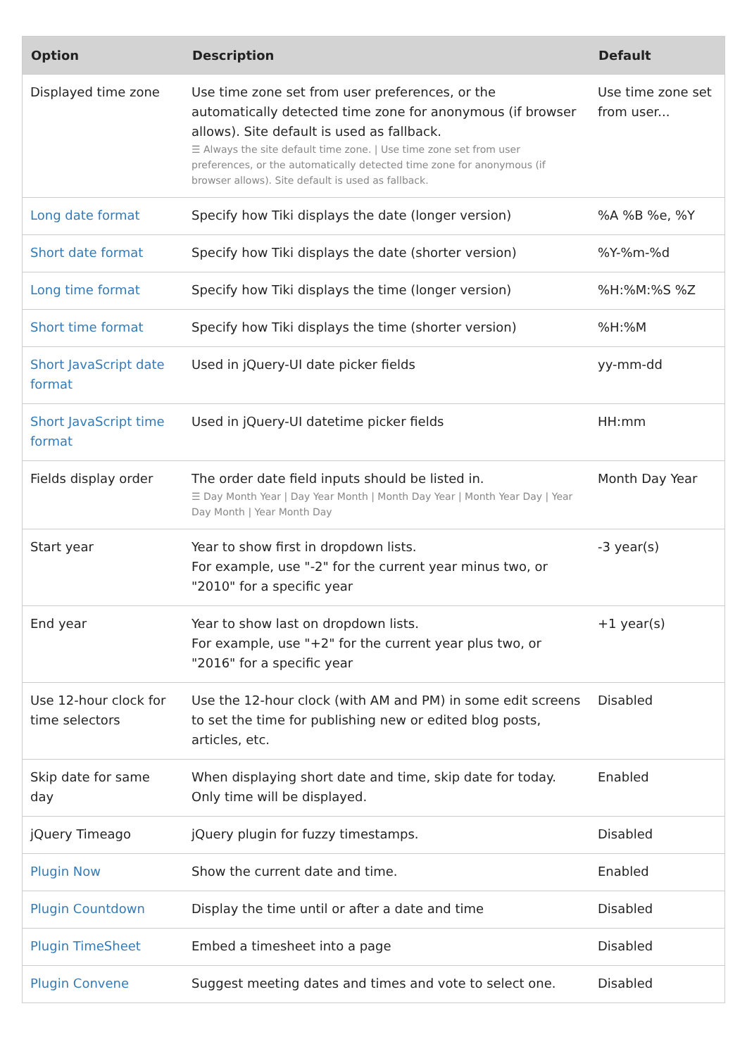| Option | Description | Default |
| --- | --- | --- |
| Displayed time zone | Use time zone set from user preferences, or the automatically detected time zone for anonymous (if browser allows). Site default is used as fallback. ☰ Always the site default time zone. / Use time zone set from user preferences, or the automatically detected time zone for anonymous (if browser allows). Site default is used as fallback. | Use time zone set from user... |
| Long date format | Specify how Tiki displays the date (longer version) | %A %B %e, %Y |
| Short date format | Specify how Tiki displays the date (shorter version) | %Y-%m-%d |
| Long time format | Specify how Tiki displays the time (longer version) | %H:%M:%S %Z |
| Short time format | Specify how Tiki displays the time (shorter version) | %H:%M |
| Short JavaScript date format | Used in jQuery-UI date picker fields | yy-mm-dd |
| Short JavaScript time format | Used in jQuery-UI datetime picker fields | HH:mm |
| Fields display order | The order date field inputs should be listed in. ☰ Day Month Year / Day Year Month / Month Day Year / Month Year Day / Year Day Month / Year Month Day | Month Day Year |
| Start year | Year to show first in dropdown lists. For example, use "-2" for the current year minus two, or "2010" for a specific year | -3 year(s) |
| End year | Year to show last on dropdown lists. For example, use "+2" for the current year plus two, or "2016" for a specific year | +1 year(s) |
| Use 12-hour clock for time selectors | Use the 12-hour clock (with AM and PM) in some edit screens to set the time for publishing new or edited blog posts, articles, etc. | Disabled |
| Skip date for same day | When displaying short date and time, skip date for today. Only time will be displayed. | Enabled |
| jQuery Timeago | jQuery plugin for fuzzy timestamps. | Disabled |
| Plugin Now | Show the current date and time. | Enabled |
| Plugin Countdown | Display the time until or after a date and time | Disabled |
| Plugin TimeSheet | Embed a timesheet into a page | Disabled |
| Plugin Convene | Suggest meeting dates and times and vote to select one. | Disabled |